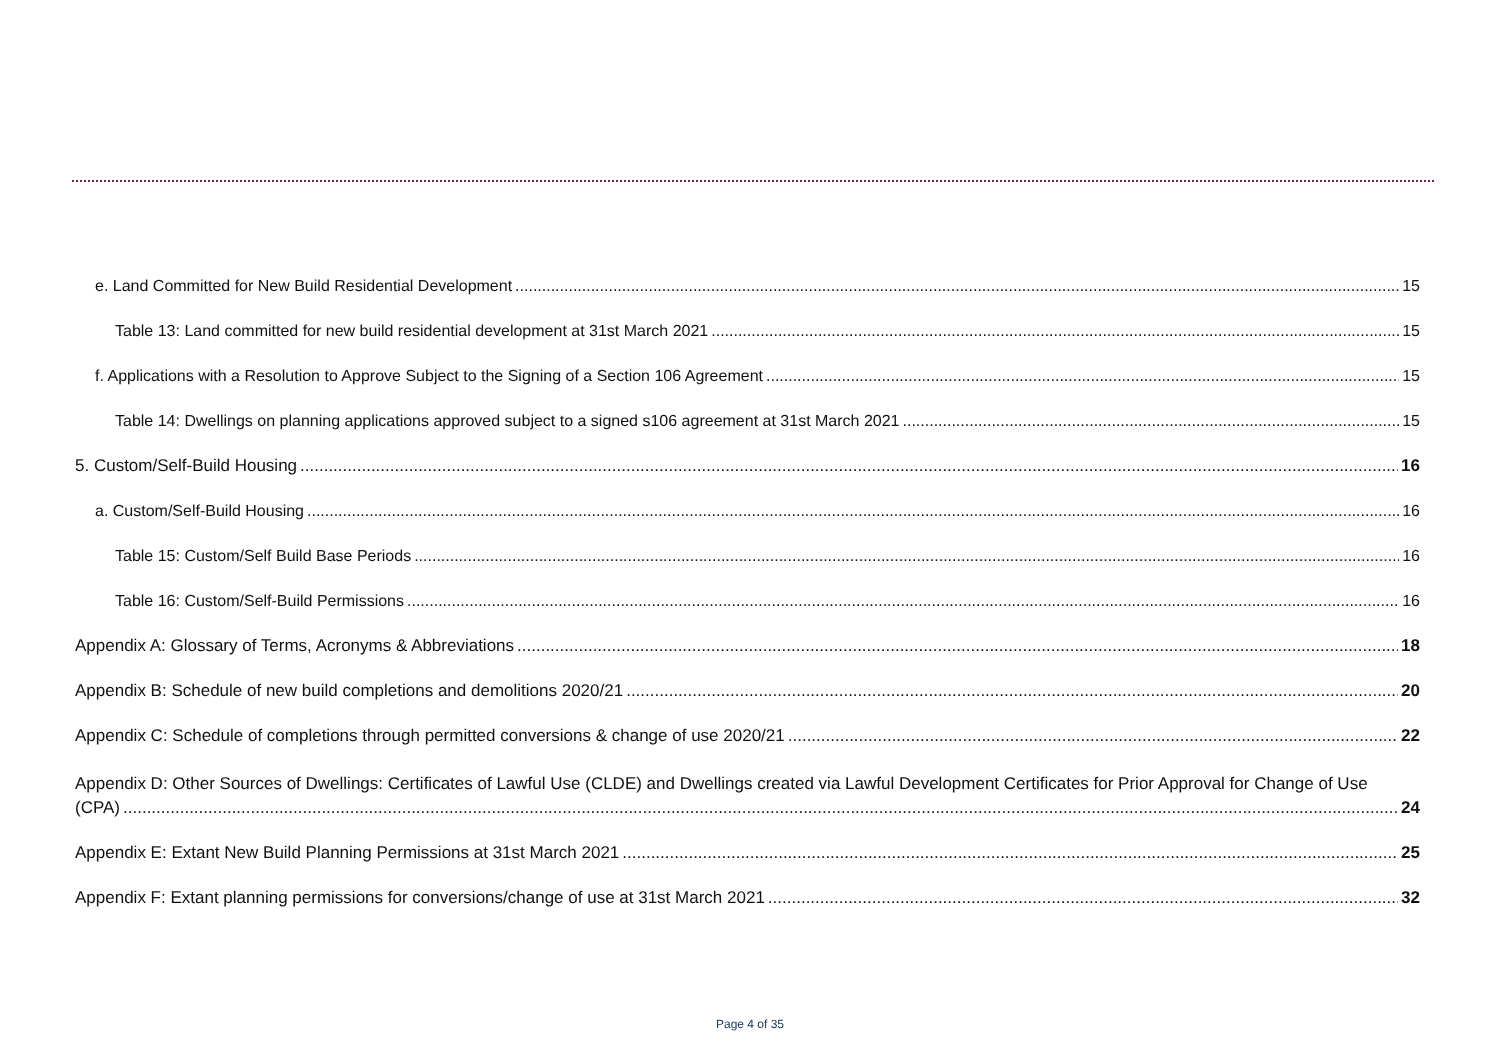e. Land Committed for New Build Residential Development 15
Table 13: Land committed for new build residential development at 31st March 2021 15
f. Applications with a Resolution to Approve Subject to the Signing of a Section 106 Agreement 15
Table 14: Dwellings on planning applications approved subject to a signed s106 agreement at 31st March 2021 15
5. Custom/Self-Build Housing 16
a. Custom/Self-Build Housing 16
Table 15: Custom/Self Build Base Periods 16
Table 16: Custom/Self-Build Permissions 16
Appendix A: Glossary of Terms, Acronyms & Abbreviations 18
Appendix B: Schedule of new build completions and demolitions 2020/21 20
Appendix C: Schedule of completions through permitted conversions & change of use 2020/21 22
Appendix D: Other Sources of Dwellings: Certificates of Lawful Use (CLDE) and Dwellings created via Lawful Development Certificates for Prior Approval for Change of Use
(CPA) 24
Appendix E: Extant New Build Planning Permissions at 31st March 2021 25
Appendix F: Extant planning permissions for conversions/change of use at 31st March 2021 32
Page 4 of 35